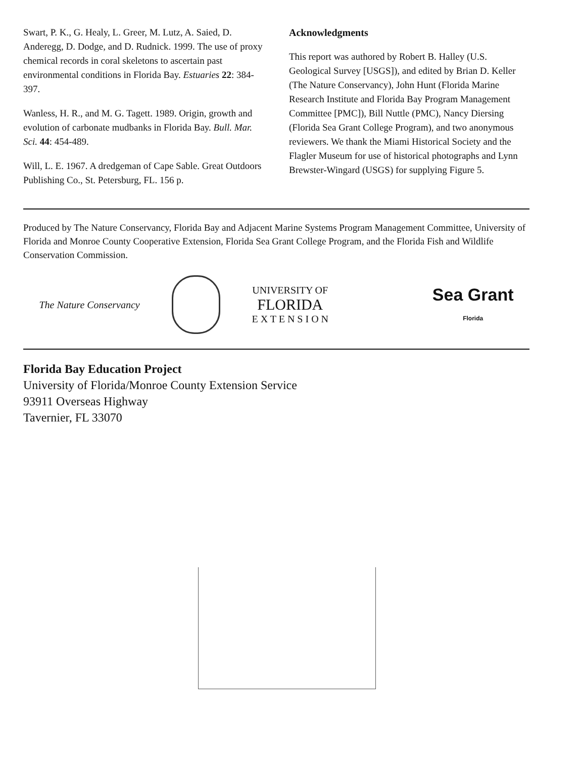Swart, P. K., G. Healy, L. Greer, M. Lutz, A. Saied, D. Anderegg, D. Dodge, and D. Rudnick. 1999. The use of proxy chemical records in coral skeletons to ascertain past environmental conditions in Florida Bay. Estuaries 22: 384-397.
Wanless, H. R., and M. G. Tagett. 1989. Origin, growth and evolution of carbonate mudbanks in Florida Bay. Bull. Mar. Sci. 44: 454-489.
Will, L. E. 1967. A dredgeman of Cape Sable. Great Outdoors Publishing Co., St. Petersburg, FL. 156 p.
Acknowledgments
This report was authored by Robert B. Halley (U.S. Geological Survey [USGS]), and edited by Brian D. Keller (The Nature Conservancy), John Hunt (Florida Marine Research Institute and Florida Bay Program Management Committee [PMC]), Bill Nuttle (PMC), Nancy Diersing (Florida Sea Grant College Program), and two anonymous reviewers. We thank the Miami Historical Society and the Flagler Museum for use of historical photographs and Lynn Brewster-Wingard (USGS) for supplying Figure 5.
Produced by The Nature Conservancy, Florida Bay and Adjacent Marine Systems Program Management Committee, University of Florida and Monroe County Cooperative Extension, Florida Sea Grant College Program, and the Florida Fish and Wildlife Conservation Commission.
The Nature Conservancy
UNIVERSITY OF
FLORIDA
E X T E N S I O N
Sea Grant
Florida
Florida Bay Education Project
University of Florida/Monroe County Extension Service
93911 Overseas Highway
Tavernier, FL 33070